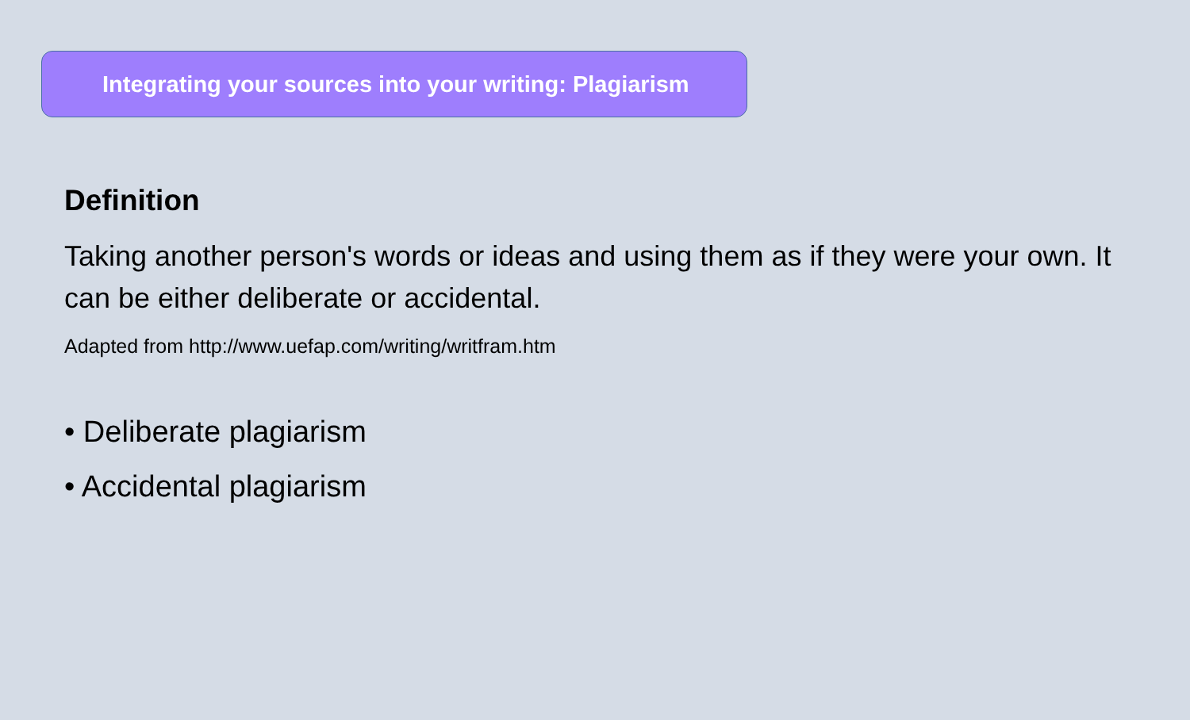Integrating your sources into your writing: Plagiarism
Definition
Taking another person's words or ideas and using them as if they were your own. It can be either deliberate or accidental.
Adapted from http://www.uefap.com/writing/writfram.htm
• Deliberate plagiarism
• Accidental plagiarism